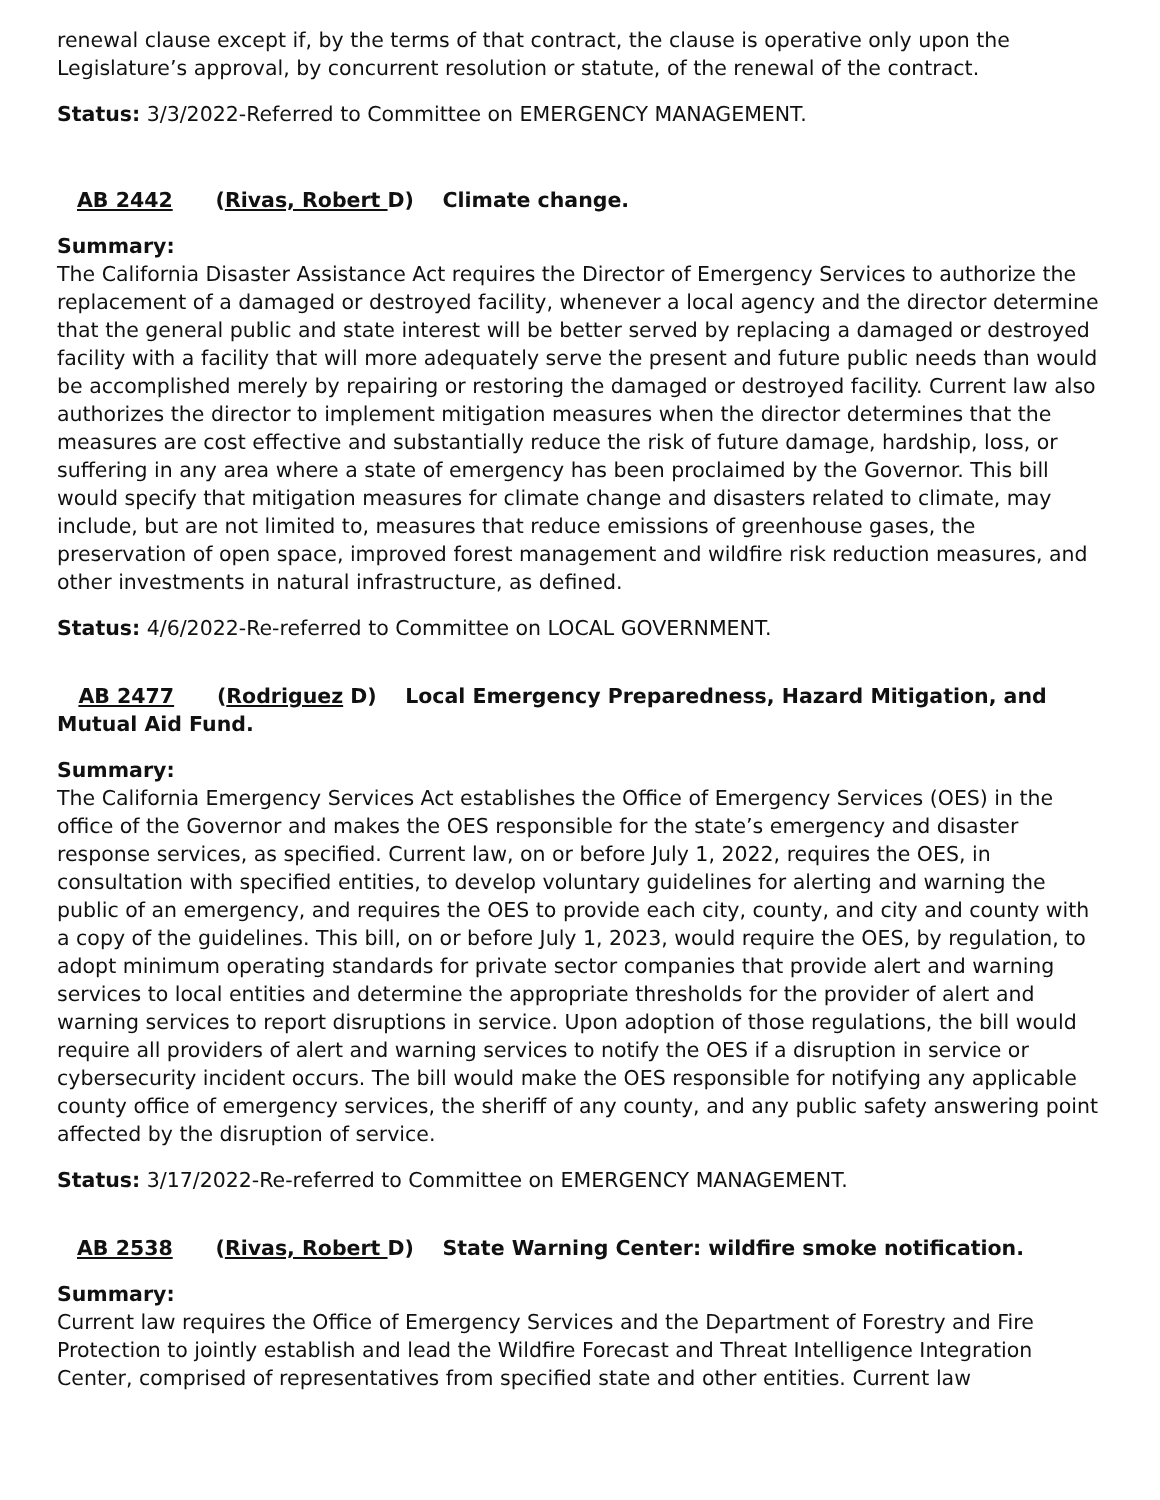renewal clause except if, by the terms of that contract, the clause is operative only upon the Legislature’s approval, by concurrent resolution or statute, of the renewal of the contract.
Status: 3/3/2022-Referred to Committee on EMERGENCY MANAGEMENT.
AB 2442 (Rivas, Robert D) Climate change.
Summary:
The California Disaster Assistance Act requires the Director of Emergency Services to authorize the replacement of a damaged or destroyed facility, whenever a local agency and the director determine that the general public and state interest will be better served by replacing a damaged or destroyed facility with a facility that will more adequately serve the present and future public needs than would be accomplished merely by repairing or restoring the damaged or destroyed facility. Current law also authorizes the director to implement mitigation measures when the director determines that the measures are cost effective and substantially reduce the risk of future damage, hardship, loss, or suffering in any area where a state of emergency has been proclaimed by the Governor. This bill would specify that mitigation measures for climate change and disasters related to climate, may include, but are not limited to, measures that reduce emissions of greenhouse gases, the preservation of open space, improved forest management and wildfire risk reduction measures, and other investments in natural infrastructure, as defined.
Status: 4/6/2022-Re-referred to Committee on LOCAL GOVERNMENT.
AB 2477 (Rodriguez D) Local Emergency Preparedness, Hazard Mitigation, and Mutual Aid Fund.
Summary:
The California Emergency Services Act establishes the Office of Emergency Services (OES) in the office of the Governor and makes the OES responsible for the state’s emergency and disaster response services, as specified. Current law, on or before July 1, 2022, requires the OES, in consultation with specified entities, to develop voluntary guidelines for alerting and warning the public of an emergency, and requires the OES to provide each city, county, and city and county with a copy of the guidelines. This bill, on or before July 1, 2023, would require the OES, by regulation, to adopt minimum operating standards for private sector companies that provide alert and warning services to local entities and determine the appropriate thresholds for the provider of alert and warning services to report disruptions in service. Upon adoption of those regulations, the bill would require all providers of alert and warning services to notify the OES if a disruption in service or cybersecurity incident occurs. The bill would make the OES responsible for notifying any applicable county office of emergency services, the sheriff of any county, and any public safety answering point affected by the disruption of service.
Status: 3/17/2022-Re-referred to Committee on EMERGENCY MANAGEMENT.
AB 2538 (Rivas, Robert D) State Warning Center: wildfire smoke notification.
Summary:
Current law requires the Office of Emergency Services and the Department of Forestry and Fire Protection to jointly establish and lead the Wildfire Forecast and Threat Intelligence Integration Center, comprised of representatives from specified state and other entities. Current law